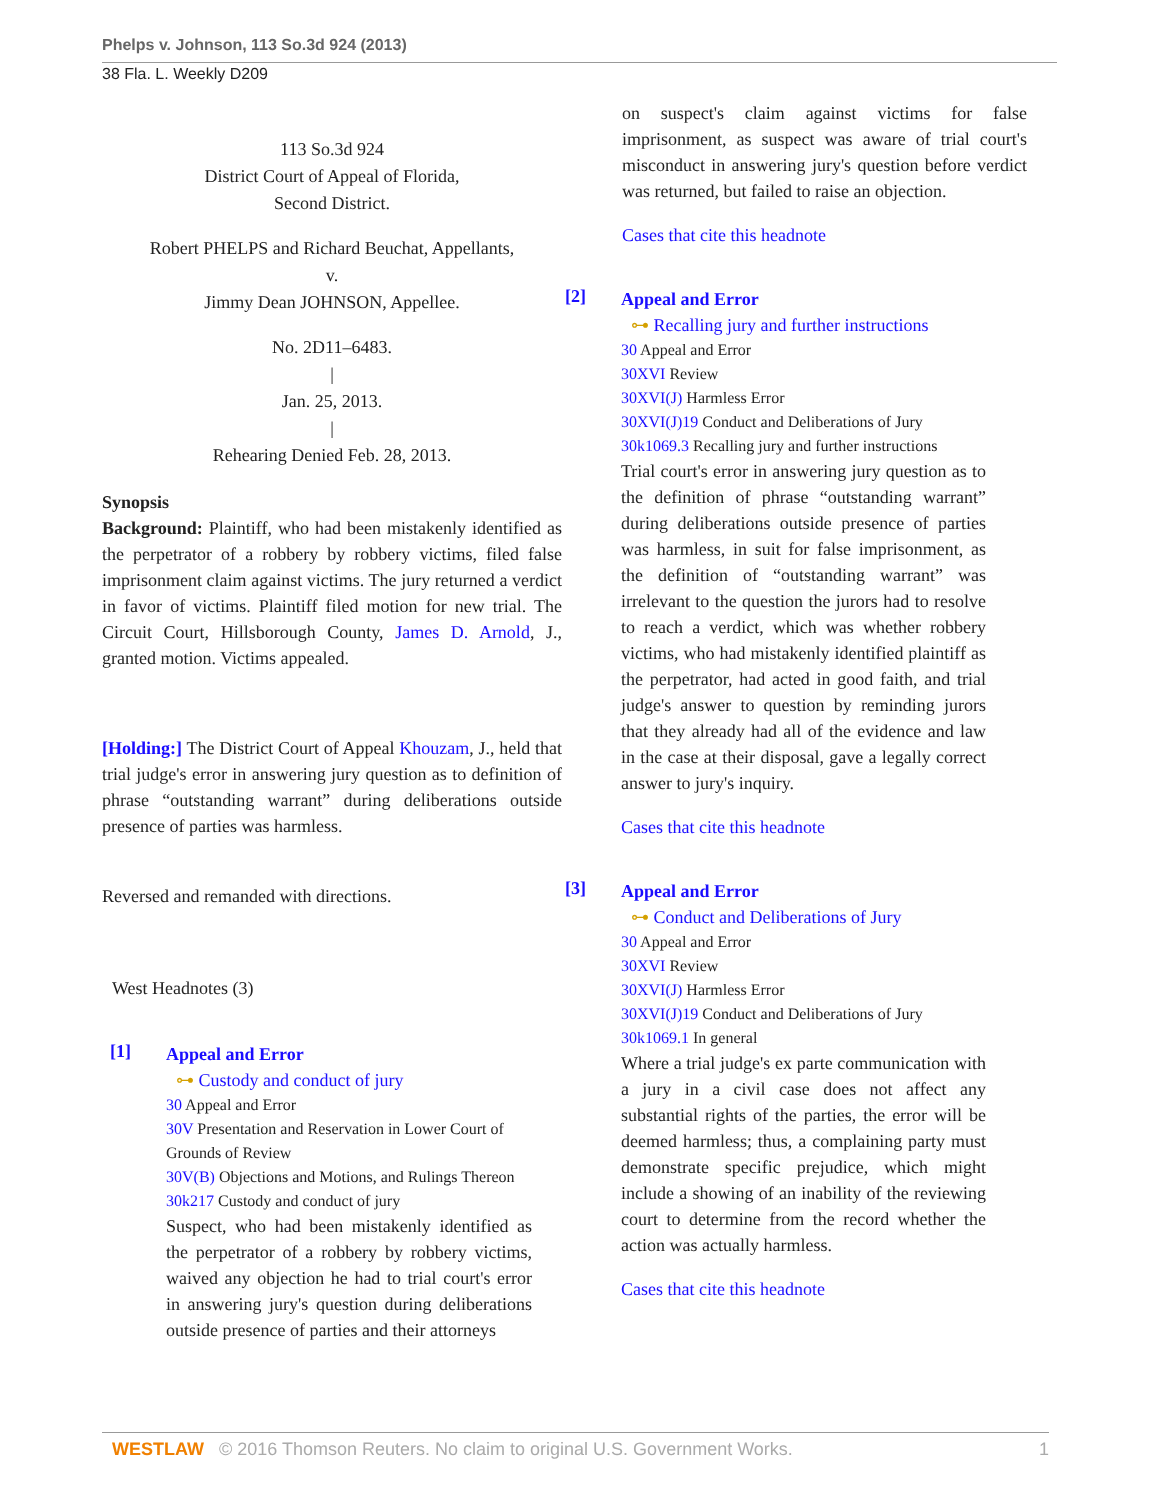Phelps v. Johnson, 113 So.3d 924 (2013)
38 Fla. L. Weekly D209
113 So.3d 924
District Court of Appeal of Florida,
Second District.
Robert PHELPS and Richard Beuchat, Appellants,
v.
Jimmy Dean JOHNSON, Appellee.
No. 2D11–6483.
|
Jan. 25, 2013.
|
Rehearing Denied Feb. 28, 2013.
Synopsis
Background: Plaintiff, who had been mistakenly identified as the perpetrator of a robbery by robbery victims, filed false imprisonment claim against victims. The jury returned a verdict in favor of victims. Plaintiff filed motion for new trial. The Circuit Court, Hillsborough County, James D. Arnold, J., granted motion. Victims appealed.
[Holding:] The District Court of Appeal Khouzam, J., held that trial judge's error in answering jury question as to definition of phrase “outstanding warrant” during deliberations outside presence of parties was harmless.
Reversed and remanded with directions.
West Headnotes (3)
[1]
Appeal and Error
⊶ Custody and conduct of jury
30 Appeal and Error
30V Presentation and Reservation in Lower Court of Grounds of Review
30V(B) Objections and Motions, and Rulings Thereon
30k217 Custody and conduct of jury
Suspect, who had been mistakenly identified as the perpetrator of a robbery by robbery victims, waived any objection he had to trial court's error in answering jury's question during deliberations outside presence of parties and their attorneys
on suspect's claim against victims for false imprisonment, as suspect was aware of trial court's misconduct in answering jury's question before verdict was returned, but failed to raise an objection.
Cases that cite this headnote
[2]
Appeal and Error
⊶ Recalling jury and further instructions
30 Appeal and Error
30XVI Review
30XVI(J) Harmless Error
30XVI(J)19 Conduct and Deliberations of Jury
30k1069.3 Recalling jury and further instructions
Trial court's error in answering jury question as to the definition of phrase “outstanding warrant” during deliberations outside presence of parties was harmless, in suit for false imprisonment, as the definition of “outstanding warrant” was irrelevant to the question the jurors had to resolve to reach a verdict, which was whether robbery victims, who had mistakenly identified plaintiff as the perpetrator, had acted in good faith, and trial judge's answer to question by reminding jurors that they already had all of the evidence and law in the case at their disposal, gave a legally correct answer to jury's inquiry.
Cases that cite this headnote
[3]
Appeal and Error
⊶ Conduct and Deliberations of Jury
30 Appeal and Error
30XVI Review
30XVI(J) Harmless Error
30XVI(J)19 Conduct and Deliberations of Jury
30k1069.1 In general
Where a trial judge's ex parte communication with a jury in a civil case does not affect any substantial rights of the parties, the error will be deemed harmless; thus, a complaining party must demonstrate specific prejudice, which might include a showing of an inability of the reviewing court to determine from the record whether the action was actually harmless.
Cases that cite this headnote
WESTLAW © 2016 Thomson Reuters. No claim to original U.S. Government Works. 1